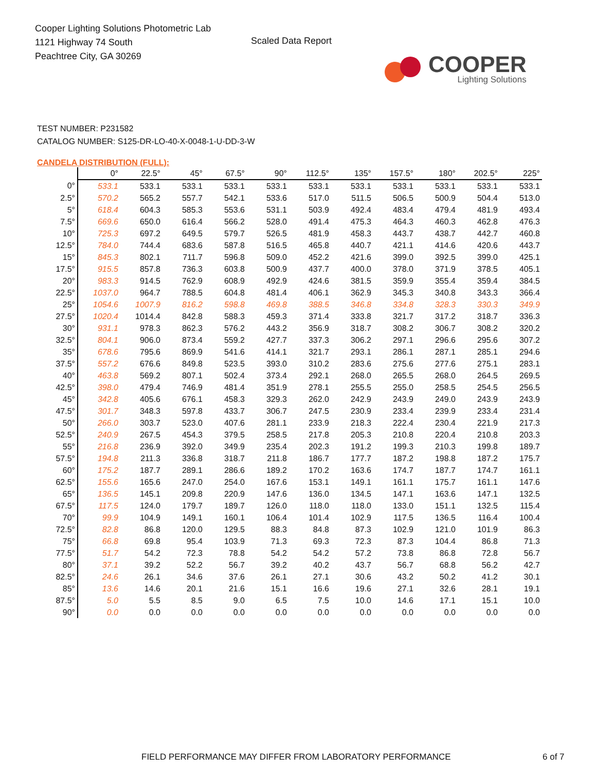Cooper Lighting Solutions Photometric Lab
1121 Highway 74 South
Peachtree City, GA 30269
Scaled Data Report
COOPER
Lighting Solutions
TEST NUMBER: P231582
CATALOG NUMBER: S125-DR-LO-40-X-0048-1-U-DD-3-W
CANDELA DISTRIBUTION (FULL):
| | 0° | 22.5° | 45° | 67.5° | 90° | 112.5° | 135° | 157.5° | 180° | 202.5° | 225° |
| --- | --- | --- | --- | --- | --- | --- | --- | --- | --- | --- | --- |
| 0° | 533.1 | 533.1 | 533.1 | 533.1 | 533.1 | 533.1 | 533.1 | 533.1 | 533.1 | 533.1 | 533.1 |
| 2.5° | 570.2 | 565.2 | 557.7 | 542.1 | 533.6 | 517.0 | 511.5 | 506.5 | 500.9 | 504.4 | 513.0 |
| 5° | 618.4 | 604.3 | 585.3 | 553.6 | 531.1 | 503.9 | 492.4 | 483.4 | 479.4 | 481.9 | 493.4 |
| 7.5° | 669.6 | 650.0 | 616.4 | 566.2 | 528.0 | 491.4 | 475.3 | 464.3 | 460.3 | 462.8 | 476.3 |
| 10° | 725.3 | 697.2 | 649.5 | 579.7 | 526.5 | 481.9 | 458.3 | 443.7 | 438.7 | 442.7 | 460.8 |
| 12.5° | 784.0 | 744.4 | 683.6 | 587.8 | 516.5 | 465.8 | 440.7 | 421.1 | 414.6 | 420.6 | 443.7 |
| 15° | 845.3 | 802.1 | 711.7 | 596.8 | 509.0 | 452.2 | 421.6 | 399.0 | 392.5 | 399.0 | 425.1 |
| 17.5° | 915.5 | 857.8 | 736.3 | 603.8 | 500.9 | 437.7 | 400.0 | 378.0 | 371.9 | 378.5 | 405.1 |
| 20° | 983.3 | 914.5 | 762.9 | 608.9 | 492.9 | 424.6 | 381.5 | 359.9 | 355.4 | 359.4 | 384.5 |
| 22.5° | 1037.0 | 964.7 | 788.5 | 604.8 | 481.4 | 406.1 | 362.9 | 345.3 | 340.8 | 343.3 | 366.4 |
| 25° | 1054.6 | 1007.9 | 816.2 | 598.8 | 469.8 | 388.5 | 346.8 | 334.8 | 328.3 | 330.3 | 349.9 |
| 27.5° | 1020.4 | 1014.4 | 842.8 | 588.3 | 459.3 | 371.4 | 333.8 | 321.7 | 317.2 | 318.7 | 336.3 |
| 30° | 931.1 | 978.3 | 862.3 | 576.2 | 443.2 | 356.9 | 318.7 | 308.2 | 306.7 | 308.2 | 320.2 |
| 32.5° | 804.1 | 906.0 | 873.4 | 559.2 | 427.7 | 337.3 | 306.2 | 297.1 | 296.6 | 295.6 | 307.2 |
| 35° | 678.6 | 795.6 | 869.9 | 541.6 | 414.1 | 321.7 | 293.1 | 286.1 | 287.1 | 285.1 | 294.6 |
| 37.5° | 557.2 | 676.6 | 849.8 | 523.5 | 393.0 | 310.2 | 283.6 | 275.6 | 277.6 | 275.1 | 283.1 |
| 40° | 463.8 | 569.2 | 807.1 | 502.4 | 373.4 | 292.1 | 268.0 | 265.5 | 268.0 | 264.5 | 269.5 |
| 42.5° | 398.0 | 479.4 | 746.9 | 481.4 | 351.9 | 278.1 | 255.5 | 255.0 | 258.5 | 254.5 | 256.5 |
| 45° | 342.8 | 405.6 | 676.1 | 458.3 | 329.3 | 262.0 | 242.9 | 243.9 | 249.0 | 243.9 | 243.9 |
| 47.5° | 301.7 | 348.3 | 597.8 | 433.7 | 306.7 | 247.5 | 230.9 | 233.4 | 239.9 | 233.4 | 231.4 |
| 50° | 266.0 | 303.7 | 523.0 | 407.6 | 281.1 | 233.9 | 218.3 | 222.4 | 230.4 | 221.9 | 217.3 |
| 52.5° | 240.9 | 267.5 | 454.3 | 379.5 | 258.5 | 217.8 | 205.3 | 210.8 | 220.4 | 210.8 | 203.3 |
| 55° | 216.8 | 236.9 | 392.0 | 349.9 | 235.4 | 202.3 | 191.2 | 199.3 | 210.3 | 199.8 | 189.7 |
| 57.5° | 194.8 | 211.3 | 336.8 | 318.7 | 211.8 | 186.7 | 177.7 | 187.2 | 198.8 | 187.2 | 175.7 |
| 60° | 175.2 | 187.7 | 289.1 | 286.6 | 189.2 | 170.2 | 163.6 | 174.7 | 187.7 | 174.7 | 161.1 |
| 62.5° | 155.6 | 165.6 | 247.0 | 254.0 | 167.6 | 153.1 | 149.1 | 161.1 | 175.7 | 161.1 | 147.6 |
| 65° | 136.5 | 145.1 | 209.8 | 220.9 | 147.6 | 136.0 | 134.5 | 147.1 | 163.6 | 147.1 | 132.5 |
| 67.5° | 117.5 | 124.0 | 179.7 | 189.7 | 126.0 | 118.0 | 118.0 | 133.0 | 151.1 | 132.5 | 115.4 |
| 70° | 99.9 | 104.9 | 149.1 | 160.1 | 106.4 | 101.4 | 102.9 | 117.5 | 136.5 | 116.4 | 100.4 |
| 72.5° | 82.8 | 86.8 | 120.0 | 129.5 | 88.3 | 84.8 | 87.3 | 102.9 | 121.0 | 101.9 | 86.3 |
| 75° | 66.8 | 69.8 | 95.4 | 103.9 | 71.3 | 69.3 | 72.3 | 87.3 | 104.4 | 86.8 | 71.3 |
| 77.5° | 51.7 | 54.2 | 72.3 | 78.8 | 54.2 | 54.2 | 57.2 | 73.8 | 86.8 | 72.8 | 56.7 |
| 80° | 37.1 | 39.2 | 52.2 | 56.7 | 39.2 | 40.2 | 43.7 | 56.7 | 68.8 | 56.2 | 42.7 |
| 82.5° | 24.6 | 26.1 | 34.6 | 37.6 | 26.1 | 27.1 | 30.6 | 43.2 | 50.2 | 41.2 | 30.1 |
| 85° | 13.6 | 14.6 | 20.1 | 21.6 | 15.1 | 16.6 | 19.6 | 27.1 | 32.6 | 28.1 | 19.1 |
| 87.5° | 5.0 | 5.5 | 8.5 | 9.0 | 6.5 | 7.5 | 10.0 | 14.6 | 17.1 | 15.1 | 10.0 |
| 90° | 0.0 | 0.0 | 0.0 | 0.0 | 0.0 | 0.0 | 0.0 | 0.0 | 0.0 | 0.0 | 0.0 |
FIELD PERFORMANCE MAY DIFFER FROM LABORATORY PERFORMANCE 6 of 7